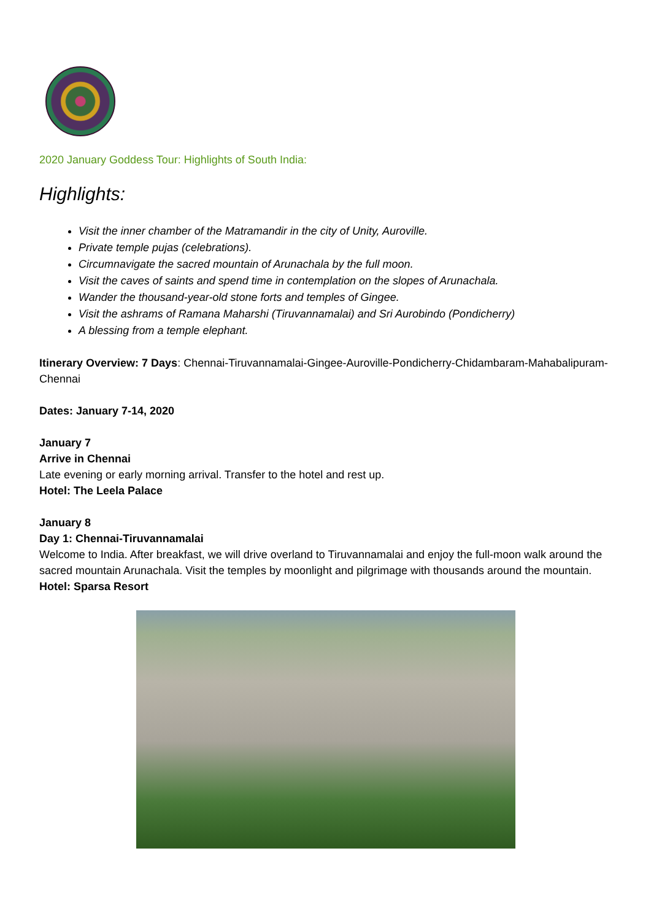2020 January Goddess Tour: Highlights of South India:
Highlights:
Visit the inner chamber of the Matramandir in the city of Unity, Auroville.
Private temple pujas (celebrations).
Circumnavigate the sacred mountain of Arunachala by the full moon.
Visit the caves of saints and spend time in contemplation on the slopes of Arunachala.
Wander the thousand-year-old stone forts and temples of Gingee.
Visit the ashrams of Ramana Maharshi (Tiruvannamalai) and Sri Aurobindo (Pondicherry)
A blessing from a temple elephant.
Itinerary Overview: 7 Days: Chennai-Tiruvannamalai-Gingee-Auroville-Pondicherry-Chidambaram-Mahabalipuram-Chennai
Dates: January 7-14, 2020
January 7
Arrive in Chennai
Late evening or early morning arrival. Transfer to the hotel and rest up.
Hotel: The Leela Palace
January 8
Day 1: Chennai-Tiruvannamalai
Welcome to India. After breakfast, we will drive overland to Tiruvannamalai and enjoy the full-moon walk around the sacred mountain Arunachala. Visit the temples by moonlight and pilgrimage with thousands around the mountain.
Hotel: Sparsa Resort